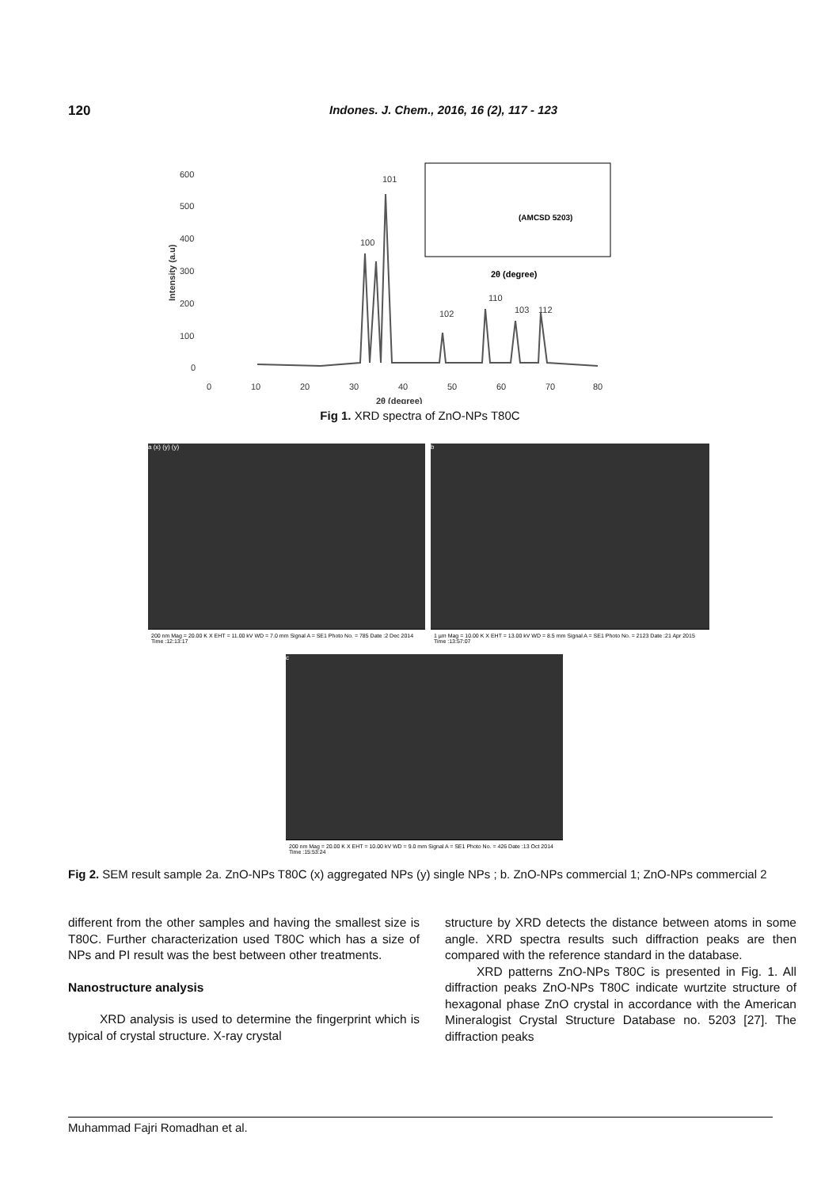120 Indones. J. Chem., 2016, 16 (2), 117 - 123
600
500
400
300
200
100
0
0
10
20
30
40
50
60
70
80
2θ (degree)
Intensity (a.u)
100
101
102
110
103
112
(AMCSD 5203)
2θ (degree)
Fig 1. XRD spectra of ZnO-NPs T80C
a (x) (y) (y)
200 nm Mag = 20.00 K X EHT = 11.00 kV WD = 7.0 mm Signal A = SE1 Photo No. = 785 Date :2 Dec 2014 Time :12:13:17
b
1 µm Mag = 10.00 K X EHT = 13.00 kV WD = 8.5 mm Signal A = SE1 Photo No. = 2123 Date :21 Apr 2015 Time :13:57:07
c
200 nm Mag = 20.00 K X EHT = 10.00 kV WD = 9.0 mm Signal A = SE1 Photo No. = 426 Date :13 Oct 2014 Time :15:53:24
Fig 2. SEM result sample 2a. ZnO-NPs T80C (x) aggregated NPs (y) single NPs ; b. ZnO-NPs commercial 1; ZnO-NPs commercial 2
different from the other samples and having the smallest size is T80C. Further characterization used T80C which has a size of NPs and PI result was the best between other treatments.
Nanostructure analysis
XRD analysis is used to determine the fingerprint which is typical of crystal structure. X-ray crystal
structure by XRD detects the distance between atoms in some angle. XRD spectra results such diffraction peaks are then compared with the reference standard in the database.
XRD patterns ZnO-NPs T80C is presented in Fig. 1. All diffraction peaks ZnO-NPs T80C indicate wurtzite structure of hexagonal phase ZnO crystal in accordance with the American Mineralogist Crystal Structure Database no. 5203 [27]. The diffraction peaks
Muhammad Fajri Romadhan et al.